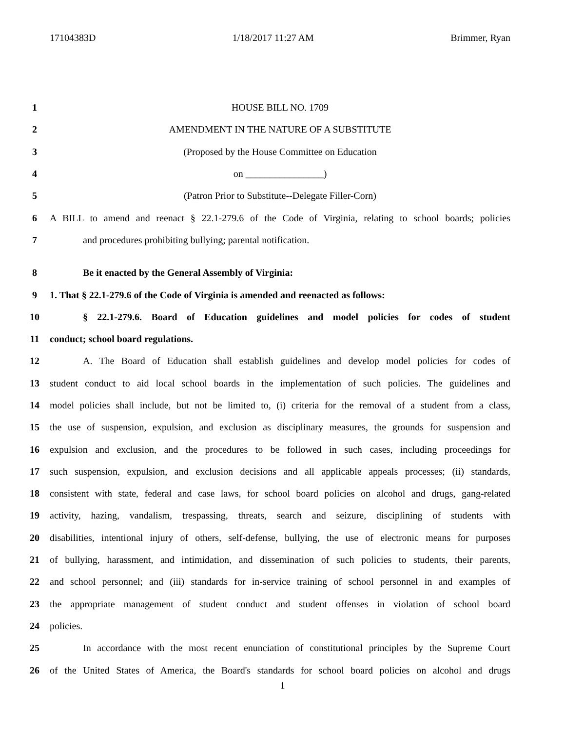17104383D 1/18/2017 11:27 AM Brimmer, Ryan
1 HOUSE BILL NO. 1709
2 AMENDMENT IN THE NATURE OF A SUBSTITUTE
3 (Proposed by the House Committee on Education
4 on ________________)
5 (Patron Prior to Substitute--Delegate Filler-Corn)
6 A BILL to amend and reenact § 22.1-279.6 of the Code of Virginia, relating to school boards; policies
7 and procedures prohibiting bullying; parental notification.
8 Be it enacted by the General Assembly of Virginia:
9 1. That § 22.1-279.6 of the Code of Virginia is amended and reenacted as follows:
10 § 22.1-279.6. Board of Education guidelines and model policies for codes of student
11 conduct; school board regulations.
12 A. The Board of Education shall establish guidelines and develop model policies for codes of
13 student conduct to aid local school boards in the implementation of such policies. The guidelines and
14 model policies shall include, but not be limited to, (i) criteria for the removal of a student from a class,
15 the use of suspension, expulsion, and exclusion as disciplinary measures, the grounds for suspension and
16 expulsion and exclusion, and the procedures to be followed in such cases, including proceedings for
17 such suspension, expulsion, and exclusion decisions and all applicable appeals processes; (ii) standards,
18 consistent with state, federal and case laws, for school board policies on alcohol and drugs, gang-related
19 activity, hazing, vandalism, trespassing, threats, search and seizure, disciplining of students with
20 disabilities, intentional injury of others, self-defense, bullying, the use of electronic means for purposes
21 of bullying, harassment, and intimidation, and dissemination of such policies to students, their parents,
22 and school personnel; and (iii) standards for in-service training of school personnel in and examples of
23 the appropriate management of student conduct and student offenses in violation of school board
24 policies.
25 In accordance with the most recent enunciation of constitutional principles by the Supreme Court
26 of the United States of America, the Board's standards for school board policies on alcohol and drugs
1